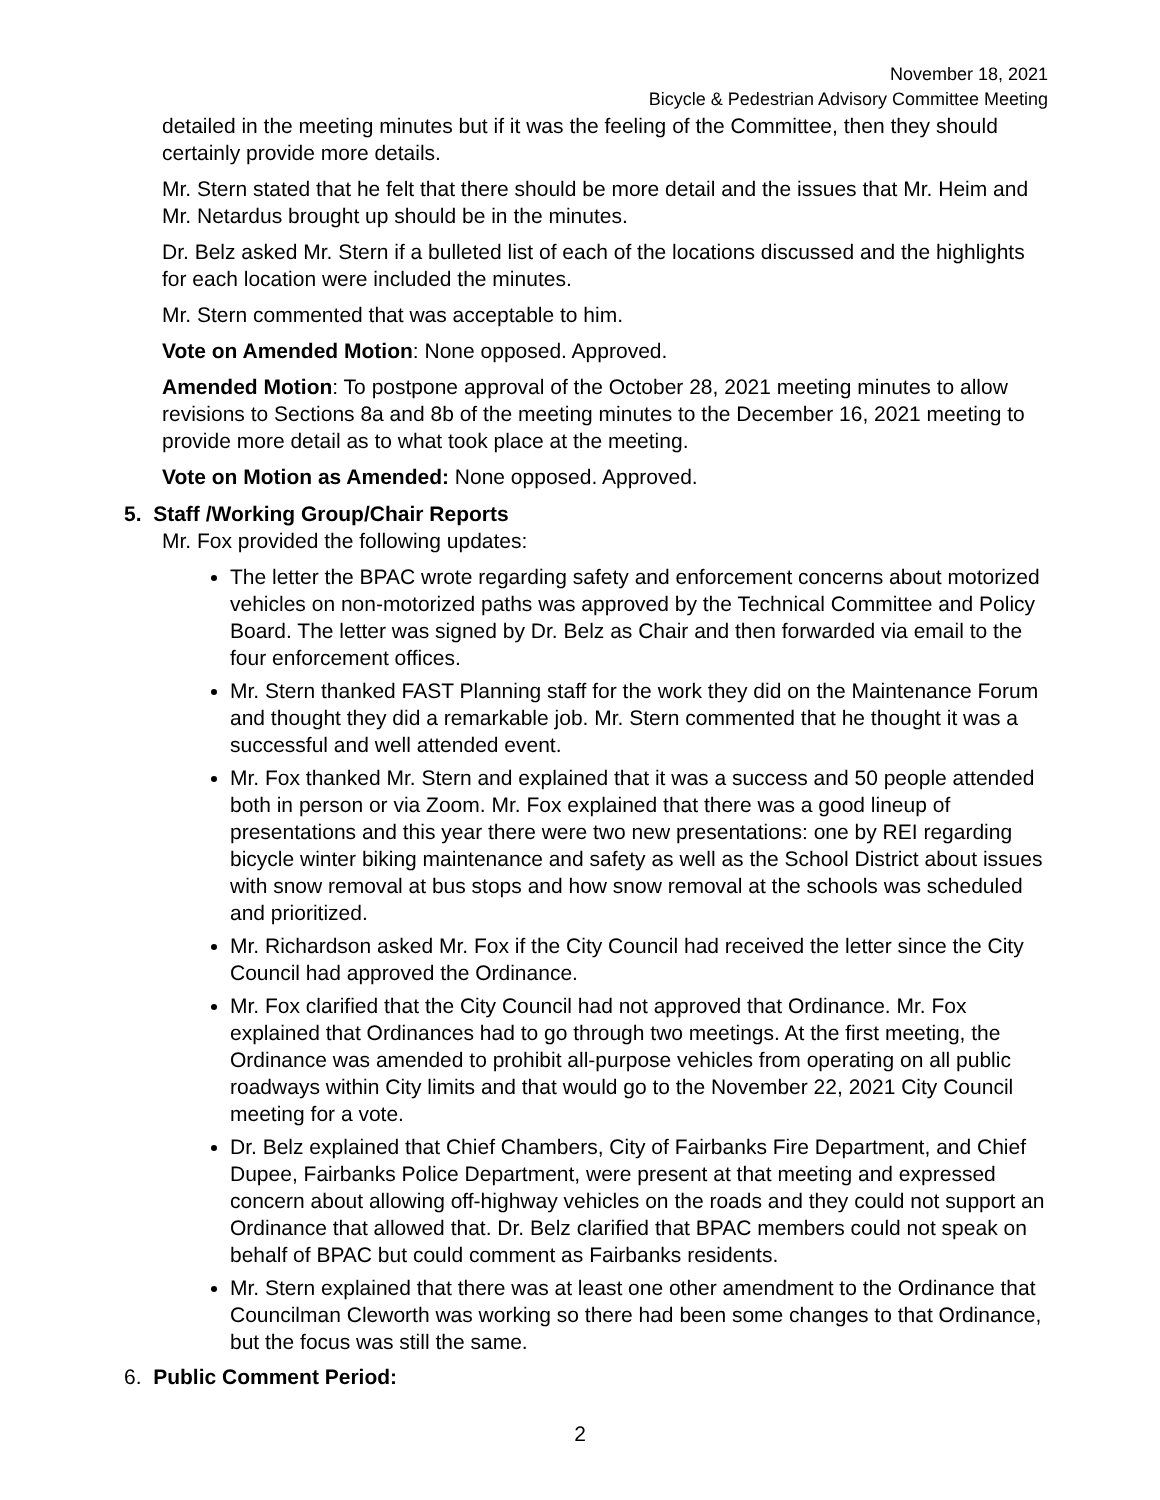November 18, 2021
Bicycle & Pedestrian Advisory Committee Meeting
detailed in the meeting minutes but if it was the feeling of the Committee, then they should certainly provide more details.
Mr. Stern stated that he felt that there should be more detail and the issues that Mr. Heim and Mr. Netardus brought up should be in the minutes.
Dr. Belz asked Mr. Stern if a bulleted list of each of the locations discussed and the highlights for each location were included the minutes.
Mr. Stern commented that was acceptable to him.
Vote on Amended Motion: None opposed. Approved.
Amended Motion: To postpone approval of the October 28, 2021 meeting minutes to allow revisions to Sections 8a and 8b of the meeting minutes to the December 16, 2021 meeting to provide more detail as to what took place at the meeting.
Vote on Motion as Amended: None opposed. Approved.
5. Staff /Working Group/Chair Reports
Mr. Fox provided the following updates:
The letter the BPAC wrote regarding safety and enforcement concerns about motorized vehicles on non-motorized paths was approved by the Technical Committee and Policy Board. The letter was signed by Dr. Belz as Chair and then forwarded via email to the four enforcement offices.
Mr. Stern thanked FAST Planning staff for the work they did on the Maintenance Forum and thought they did a remarkable job. Mr. Stern commented that he thought it was a successful and well attended event.
Mr. Fox thanked Mr. Stern and explained that it was a success and 50 people attended both in person or via Zoom. Mr. Fox explained that there was a good lineup of presentations and this year there were two new presentations: one by REI regarding bicycle winter biking maintenance and safety as well as the School District about issues with snow removal at bus stops and how snow removal at the schools was scheduled and prioritized.
Mr. Richardson asked Mr. Fox if the City Council had received the letter since the City Council had approved the Ordinance.
Mr. Fox clarified that the City Council had not approved that Ordinance. Mr. Fox explained that Ordinances had to go through two meetings. At the first meeting, the Ordinance was amended to prohibit all-purpose vehicles from operating on all public roadways within City limits and that would go to the November 22, 2021 City Council meeting for a vote.
Dr. Belz explained that Chief Chambers, City of Fairbanks Fire Department, and Chief Dupee, Fairbanks Police Department, were present at that meeting and expressed concern about allowing off-highway vehicles on the roads and they could not support an Ordinance that allowed that. Dr. Belz clarified that BPAC members could not speak on behalf of BPAC but could comment as Fairbanks residents.
Mr. Stern explained that there was at least one other amendment to the Ordinance that Councilman Cleworth was working so there had been some changes to that Ordinance, but the focus was still the same.
6. Public Comment Period:
2